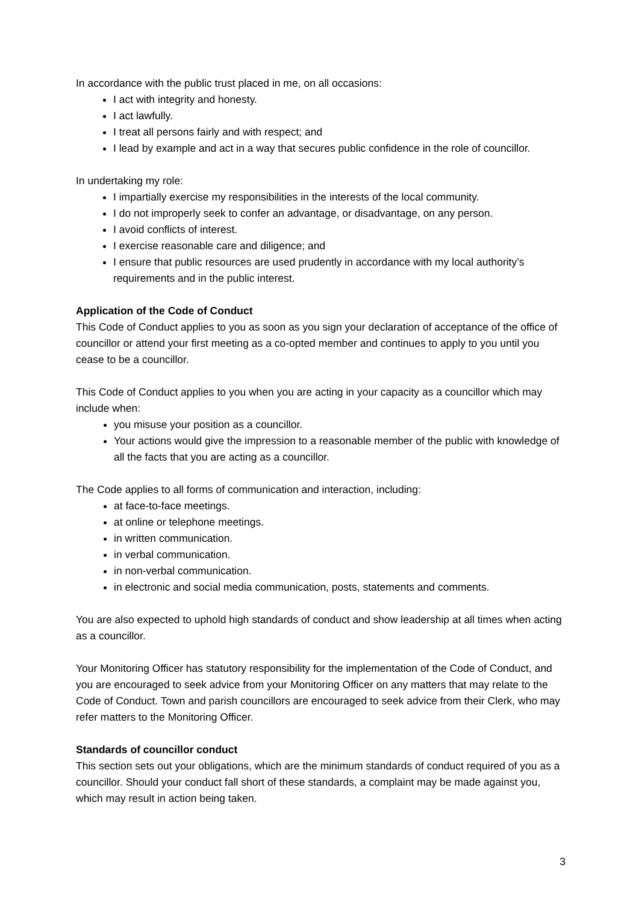In accordance with the public trust placed in me, on all occasions:
I act with integrity and honesty.
I act lawfully.
I treat all persons fairly and with respect; and
I lead by example and act in a way that secures public confidence in the role of councillor.
In undertaking my role:
I impartially exercise my responsibilities in the interests of the local community.
I do not improperly seek to confer an advantage, or disadvantage, on any person.
I avoid conflicts of interest.
I exercise reasonable care and diligence; and
I ensure that public resources are used prudently in accordance with my local authority’s requirements and in the public interest.
Application of the Code of Conduct
This Code of Conduct applies to you as soon as you sign your declaration of acceptance of the office of councillor or attend your first meeting as a co-opted member and continues to apply to you until you cease to be a councillor.
This Code of Conduct applies to you when you are acting in your capacity as a councillor which may include when:
you misuse your position as a councillor.
Your actions would give the impression to a reasonable member of the public with knowledge of all the facts that you are acting as a councillor.
The Code applies to all forms of communication and interaction, including:
at face-to-face meetings.
at online or telephone meetings.
in written communication.
in verbal communication.
in non-verbal communication.
in electronic and social media communication, posts, statements and comments.
You are also expected to uphold high standards of conduct and show leadership at all times when acting as a councillor.
Your Monitoring Officer has statutory responsibility for the implementation of the Code of Conduct, and you are encouraged to seek advice from your Monitoring Officer on any matters that may relate to the Code of Conduct. Town and parish councillors are encouraged to seek advice from their Clerk, who may refer matters to the Monitoring Officer.
Standards of councillor conduct
This section sets out your obligations, which are the minimum standards of conduct required of you as a councillor. Should your conduct fall short of these standards, a complaint may be made against you, which may result in action being taken.
3